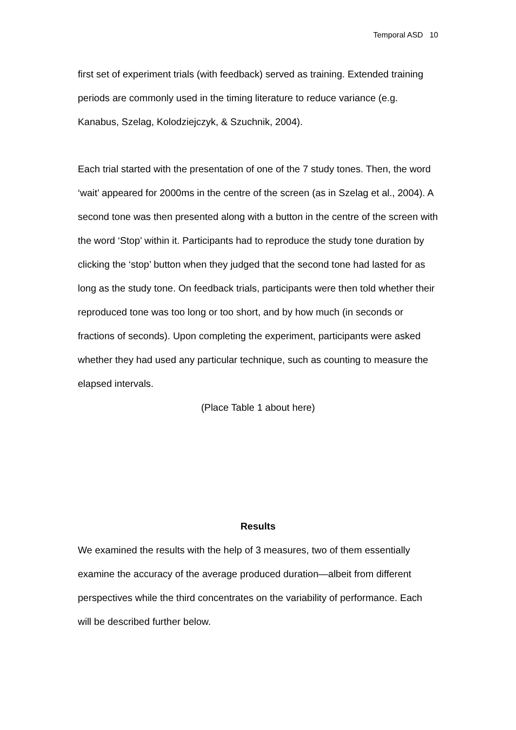Temporal ASD 10
first set of experiment trials (with feedback) served as training. Extended training periods are commonly used in the timing literature to reduce variance (e.g. Kanabus, Szelag, Kolodziejczyk, & Szuchnik, 2004).
Each trial started with the presentation of one of the 7 study tones. Then, the word ‘wait’ appeared for 2000ms in the centre of the screen (as in Szelag et al., 2004). A second tone was then presented along with a button in the centre of the screen with the word ‘Stop’ within it. Participants had to reproduce the study tone duration by clicking the ‘stop’ button when they judged that the second tone had lasted for as long as the study tone. On feedback trials, participants were then told whether their reproduced tone was too long or too short, and by how much (in seconds or fractions of seconds). Upon completing the experiment, participants were asked whether they had used any particular technique, such as counting to measure the elapsed intervals.
(Place Table 1 about here)
Results
We examined the results with the help of 3 measures, two of them essentially examine the accuracy of the average produced duration—albeit from different perspectives while the third concentrates on the variability of performance. Each will be described further below.